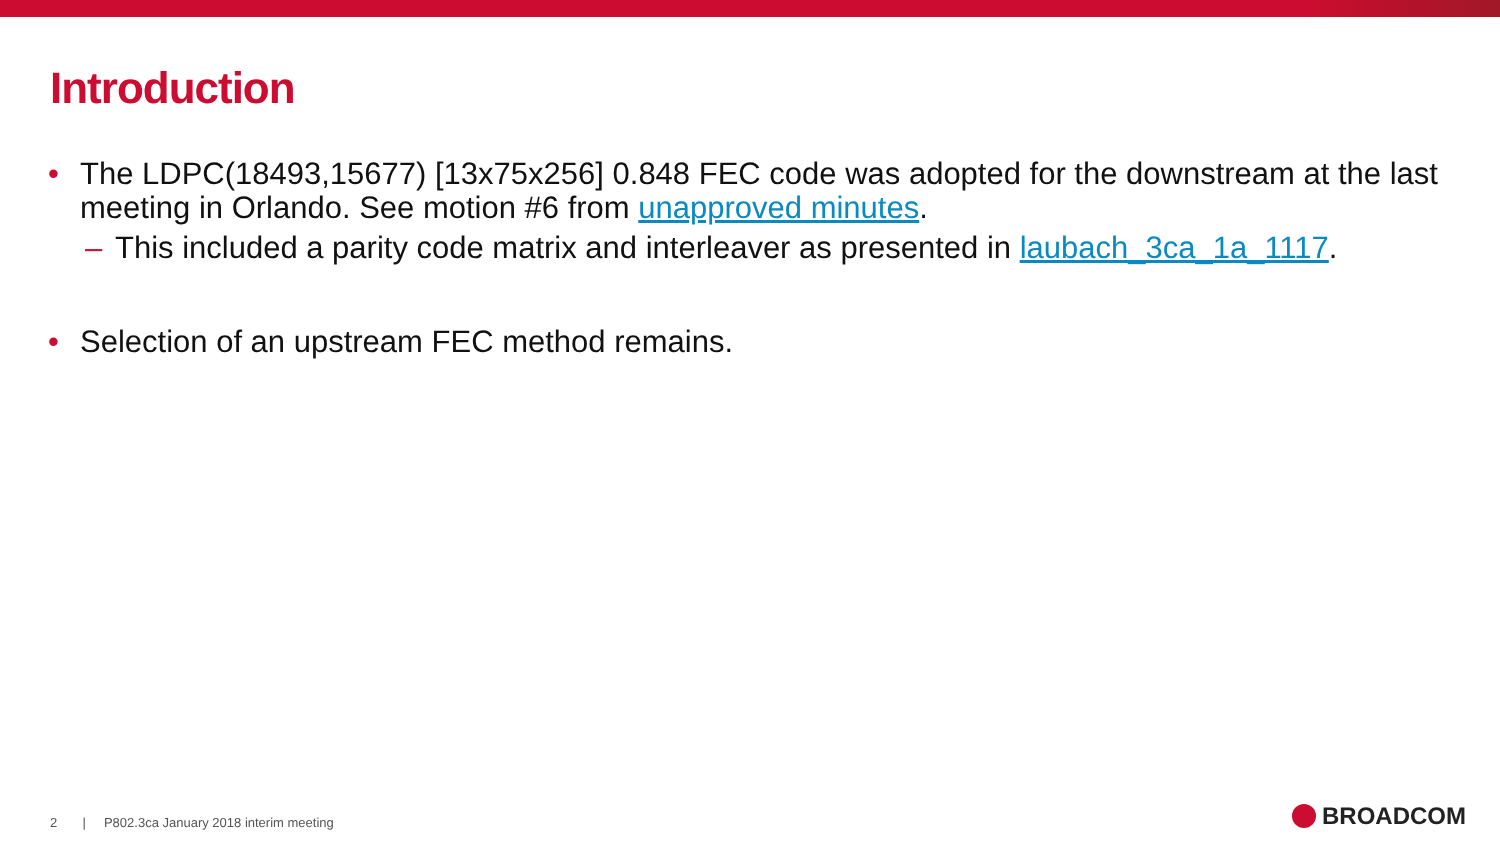Introduction
• The LDPC(18493,15677) [13x75x256] 0.848 FEC code was adopted for the downstream at the last meeting in Orlando. See motion #6 from unapproved minutes.
– This included a parity code matrix and interleaver as presented in laubach_3ca_1a_1117.
• Selection of an upstream FEC method remains.
2 | P802.3ca January 2018 interim meeting
BROADCOM